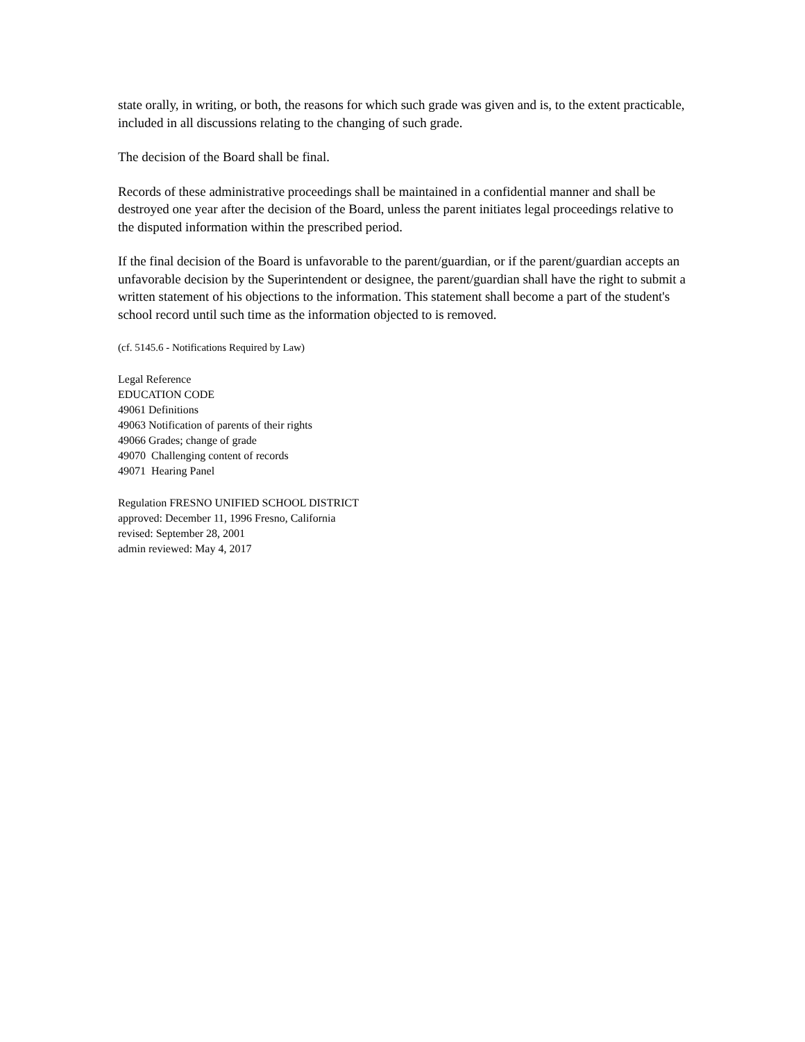state orally, in writing, or both, the reasons for which such grade was given and is, to the extent practicable, included in all discussions relating to the changing of such grade.
The decision of the Board shall be final.
Records of these administrative proceedings shall be maintained in a confidential manner and shall be destroyed one year after the decision of the Board, unless the parent initiates legal proceedings relative to the disputed information within the prescribed period.
If the final decision of the Board is unfavorable to the parent/guardian, or if the parent/guardian accepts an unfavorable decision by the Superintendent or designee, the parent/guardian shall have the right to submit a written statement of his objections to the information. This statement shall become a part of the student's school record until such time as the information objected to is removed.
(cf. 5145.6 - Notifications Required by Law)
Legal Reference
EDUCATION CODE
49061 Definitions
49063 Notification of parents of their rights
49066 Grades; change of grade
49070 Challenging content of records
49071 Hearing Panel
Regulation FRESNO UNIFIED SCHOOL DISTRICT
approved: December 11, 1996 Fresno, California
revised: September 28, 2001
admin reviewed: May 4, 2017